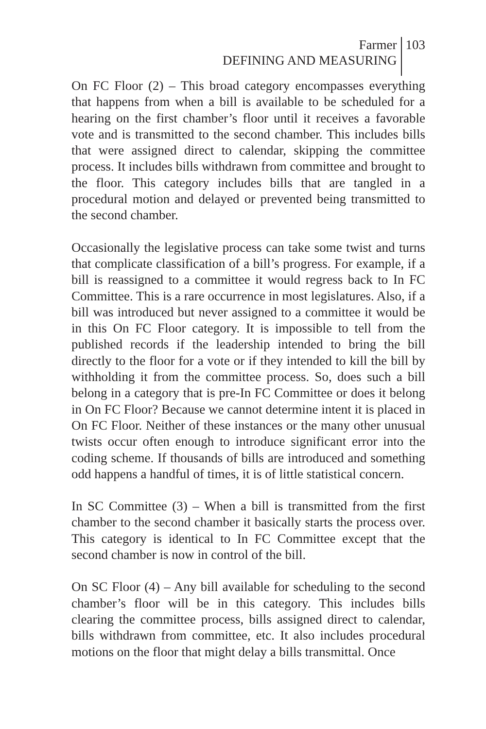Farmer
DEFINING AND MEASURING
103
On FC Floor (2) – This broad category encompasses everything that happens from when a bill is available to be scheduled for a hearing on the first chamber’s floor until it receives a favorable vote and is transmitted to the second chamber. This includes bills that were assigned direct to calendar, skipping the committee process. It includes bills withdrawn from committee and brought to the floor. This category includes bills that are tangled in a procedural motion and delayed or prevented being transmitted to the second chamber.
Occasionally the legislative process can take some twist and turns that complicate classification of a bill’s progress. For example, if a bill is reassigned to a committee it would regress back to In FC Committee. This is a rare occurrence in most legislatures. Also, if a bill was introduced but never assigned to a committee it would be in this On FC Floor category. It is impossible to tell from the published records if the leadership intended to bring the bill directly to the floor for a vote or if they intended to kill the bill by withholding it from the committee process. So, does such a bill belong in a category that is pre-In FC Committee or does it belong in On FC Floor? Because we cannot determine intent it is placed in On FC Floor. Neither of these instances or the many other unusual twists occur often enough to introduce significant error into the coding scheme. If thousands of bills are introduced and something odd happens a handful of times, it is of little statistical concern.
In SC Committee (3) – When a bill is transmitted from the first chamber to the second chamber it basically starts the process over. This category is identical to In FC Committee except that the second chamber is now in control of the bill.
On SC Floor (4) – Any bill available for scheduling to the second chamber’s floor will be in this category. This includes bills clearing the committee process, bills assigned direct to calendar, bills withdrawn from committee, etc. It also includes procedural motions on the floor that might delay a bills transmittal. Once